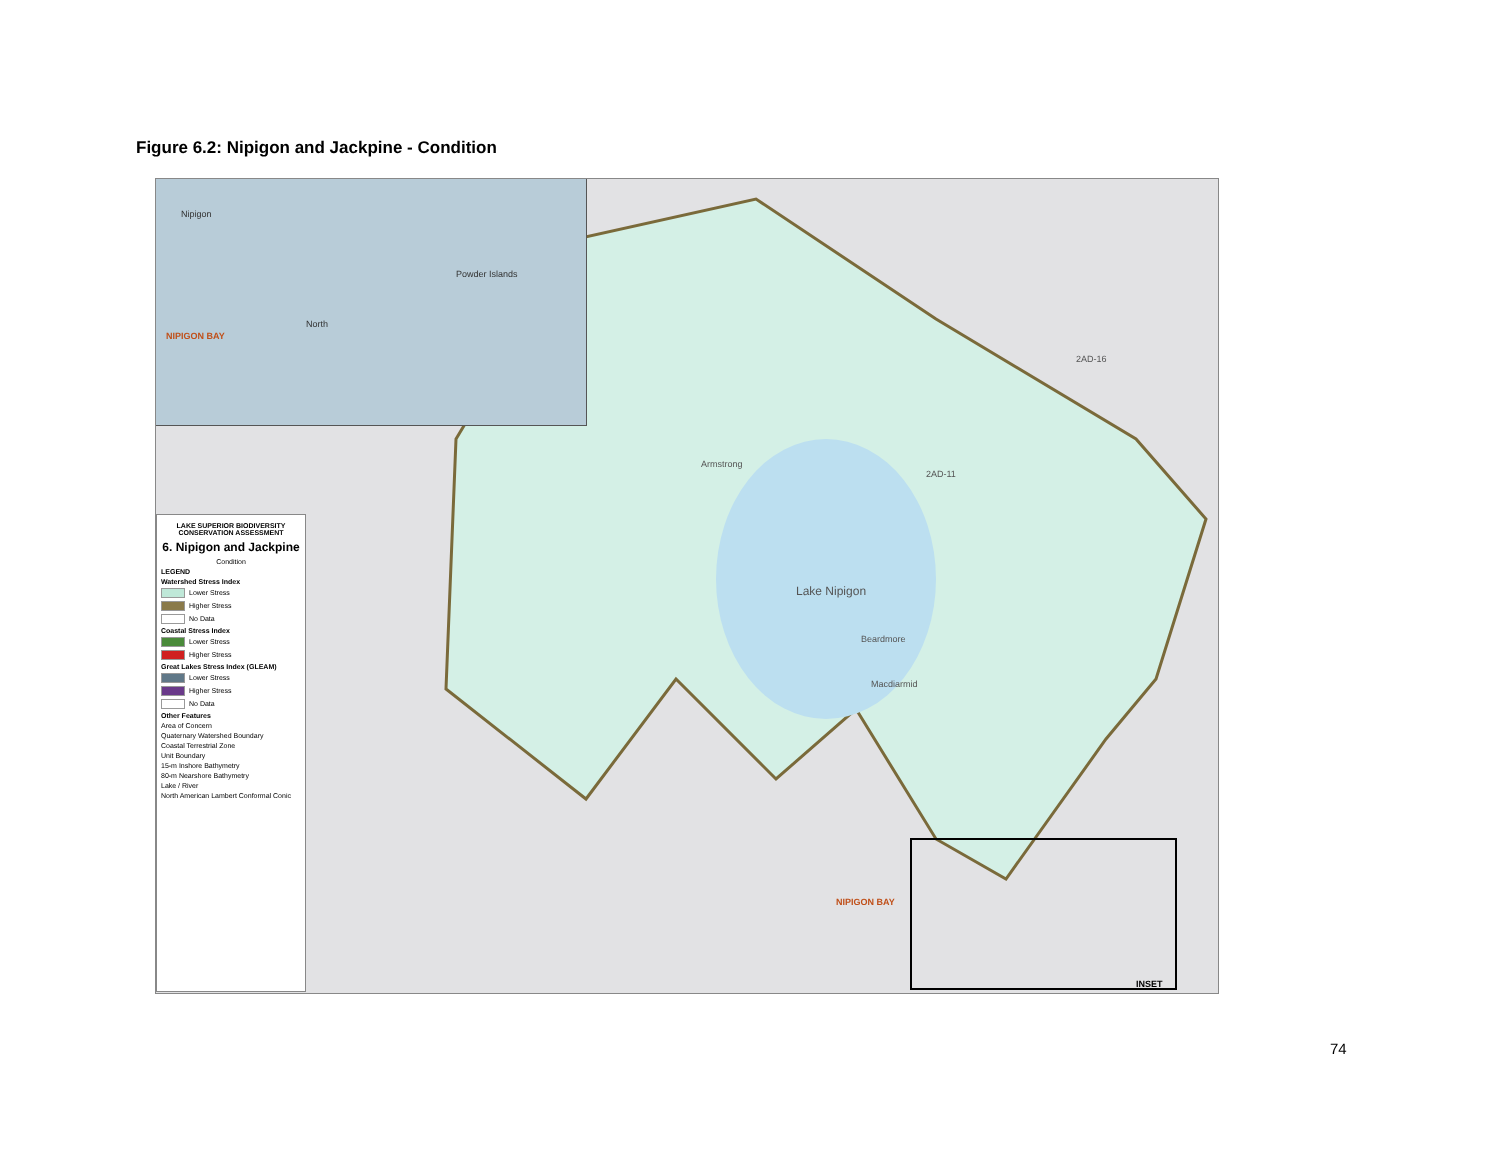Figure 6.2: Nipigon and Jackpine - Condition
Nipigon
NIPIGON BAY
Powder Islands
North
2AD-11
Armstrong
2AD-16
Lake Nipigon
Beardmore
Macdiarmid
NIPIGON BAY
INSET
LAKE SUPERIOR BIODIVERSITY CONSERVATION ASSESSMENT
6. Nipigon and Jackpine
Condition
LEGEND
Watershed Stress Index
Lower Stress
Higher Stress
No Data
Coastal Stress Index
Lower Stress
Higher Stress
Great Lakes Stress Index (GLEAM)
Lower Stress
Higher Stress
No Data
Other Features
Area of Concern
Quaternary Watershed Boundary
Coastal Terrestrial Zone
Unit Boundary
15-m Inshore Bathymetry
80-m Nearshore Bathymetry
Lake / River
North American Lambert Conformal Conic
74